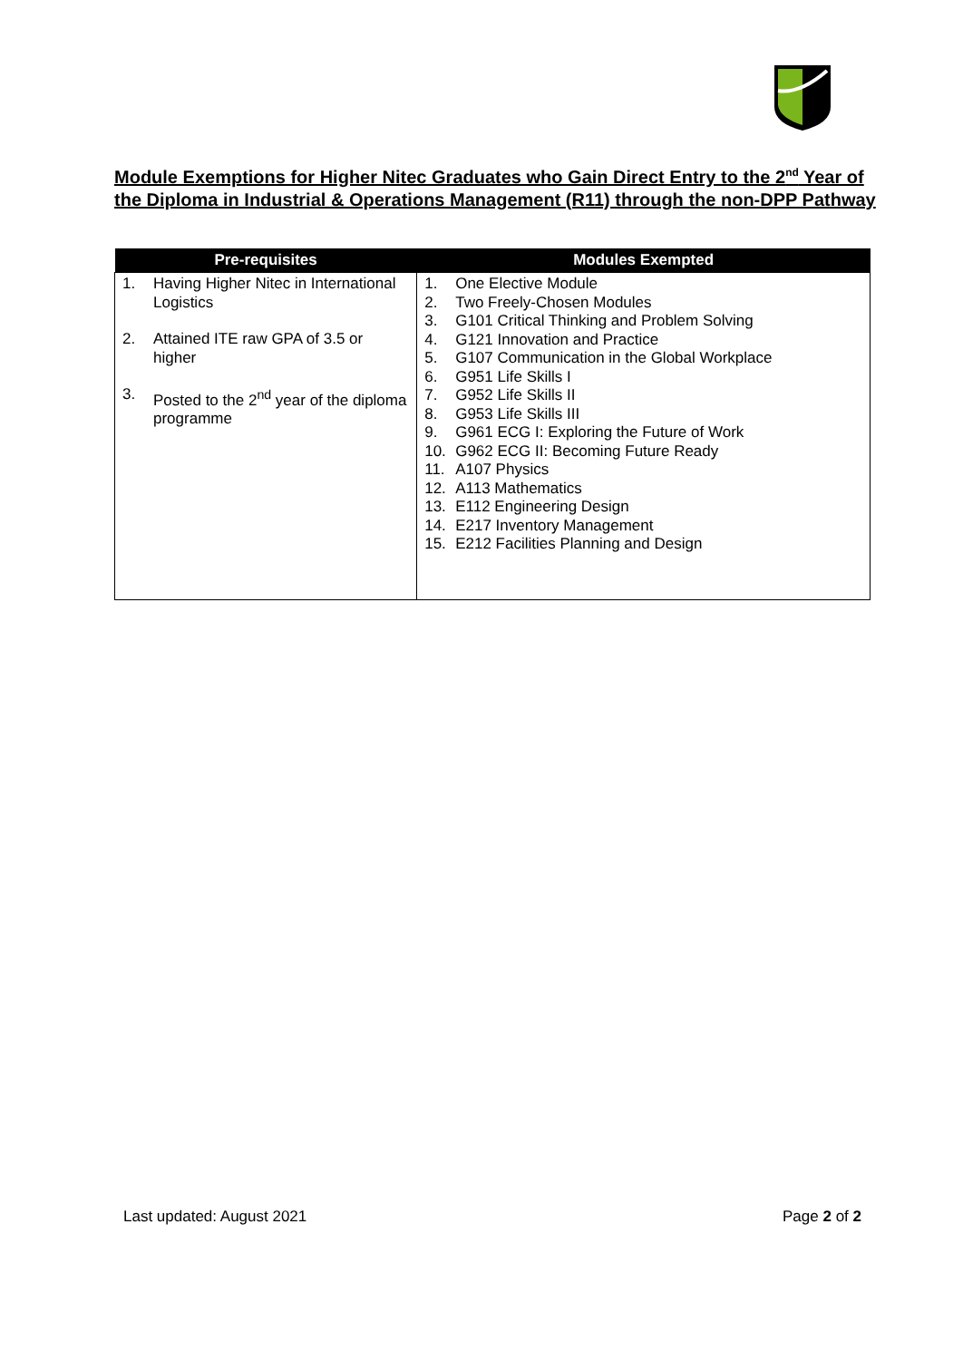Module Exemptions for Higher Nitec Graduates who Gain Direct Entry to the 2<sup>nd</sup> Year of the Diploma in Industrial & Operations Management (R11) through the non-DPP Pathway
| Pre-requisites | Modules Exempted |
| --- | --- |
| 1. Having Higher Nitec in International Logistics 2. Attained ITE raw GPA of 3.5 or higher 3. Posted to the 2<sup>nd</sup> year of the diploma programme | 1. One Elective Module 2. Two Freely-Chosen Modules 3. G101 Critical Thinking and Problem Solving 4. G121 Innovation and Practice 5. G107 Communication in the Global Workplace 6. G951 Life Skills I 7. G952 Life Skills II 8. G953 Life Skills III 9. G961 ECG I: Exploring the Future of Work 10. G962 ECG II: Becoming Future Ready 11. A107 Physics 12. A113 Mathematics 13. E112 Engineering Design 14. E217 Inventory Management 15. E212 Facilities Planning and Design |
Last updated: August 2021 Page 2 of 2